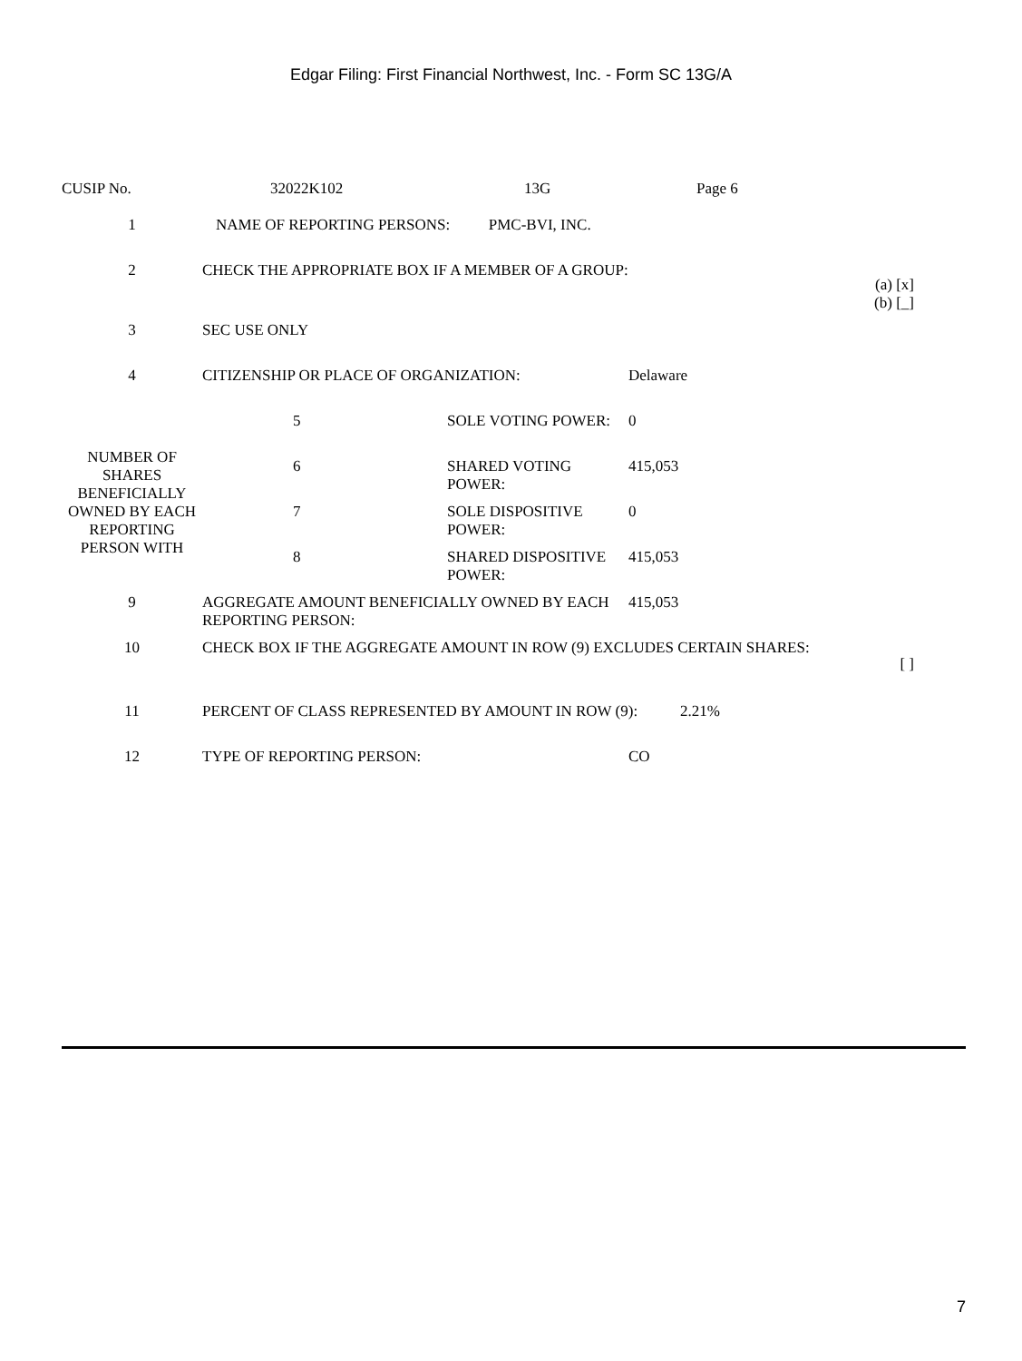Edgar Filing: First Financial Northwest, Inc. - Form SC 13G/A
| CUSIP No. | 32022K102 | 13G | Page 6 |
| 1 | NAME OF REPORTING PERSONS: PMC-BVI, INC. | | | |
| 2 | CHECK THE APPROPRIATE BOX IF A MEMBER OF A GROUP: | | | (a) [x] (b) [_] |
| 3 | SEC USE ONLY | | | |
| 4 | CITIZENSHIP OR PLACE OF ORGANIZATION: | | Delaware | |
| NUMBER OF SHARES BENEFICIALLY OWNED BY EACH REPORTING PERSON WITH | 5 | SOLE VOTING POWER: | 0 | |
| | 6 | SHARED VOTING POWER: | 415,053 | |
| | 7 | SOLE DISPOSITIVE POWER: | 0 | |
| | 8 | SHARED DISPOSITIVE POWER: | 415,053 | |
| 9 | AGGREGATE AMOUNT BENEFICIALLY OWNED BY EACH REPORTING PERSON: | | 415,053 | |
| 10 | CHECK BOX IF THE AGGREGATE AMOUNT IN ROW (9) EXCLUDES CERTAIN SHARES: | | | [ ] |
| 11 | PERCENT OF CLASS REPRESENTED BY AMOUNT IN ROW (9): 2.21% | | | |
| 12 | TYPE OF REPORTING PERSON: | | CO | |
7